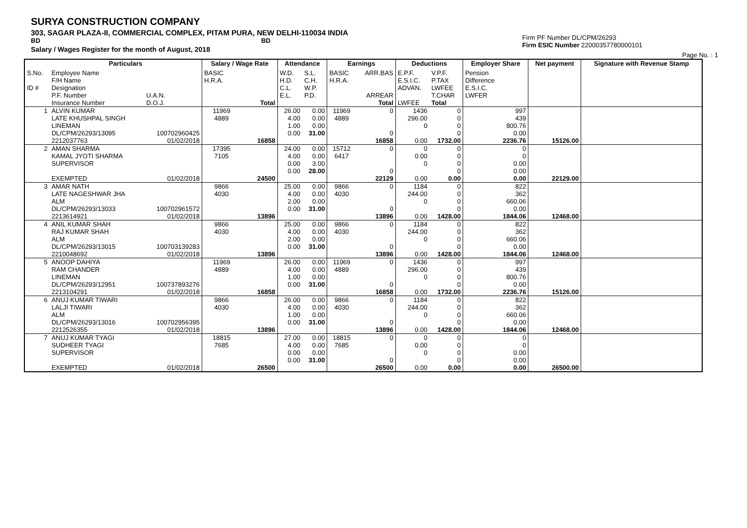SURYA CONSTRUCTION COMPANY
303, SAGAR PLAZA-II, COMMERCIAL COMPLEX, PITAM PURA, NEW DELHI-110034 INDIA
BD BD
Salary / Wages Register for the month of August, 2018
Firm PF Number DL/CPM/26293
Firm ESIC Number 22000357780000101
Page No. : 1
| | Particulars | | Salary / Wage Rate | | Attendance | | Earnings | | Deductions | | Employer Share | Net payment | Signature with Revenue Stamp |
| --- | --- | --- | --- | --- | --- | --- | --- | --- | --- | --- | --- | --- | --- |
| S.No. ID # | Employee Name F/H Name Designation P.F. Number Insurance Number | U.A.N. D.O.J. | BASIC H.R.A. | Total | W.D. H.D. C.L. E.L. | S.L. C.H. W.P. P.D. | BASIC H.R.A. | ARR.BAS ARREAR Total | E.P.F. E.S.I.C. ADVAN. LWFEE | V.P.F. P.TAX LWFEE T.CHAR Total | Pension Difference E.S.I.C. LWFER | | |
| 1 | ALVIN KUMAR LATE KHUSHPAL SINGH LINEMAN DL/CPM/26293/13095 2212037763 | 100702960425 01/02/2018 | 11969 4889 | 16858 | 26.00 4.00 1.00 0.00 | 0.00 0.00 0.00 31.00 | 11969 4889 | 0 0 16858 | 1436 296.00 0 0.00 | 0 0 0 0 1732.00 | 997 439 800.76 0.00 2236.76 | 15126.00 | |
| 2 | AMAN SHARMA KAMAL JYOTI SHARMA SUPERVISOR EXEMPTED | 01/02/2018 | 17395 7105 | 24500 | 24.00 4.00 0.00 0.00 | 0.00 0.00 3.00 28.00 | 15712 6417 | 0 0 22129 | 0 0.00 0 0.00 | 0 0 0 0 0.00 | 0 0 0.00 0.00 0.00 | 22129.00 | |
| 3 | AMAR NATH LATE NAGESHWAR JHA ALM DL/CPM/26293/13033 2213614921 | 100702961572 01/02/2018 | 9866 4030 | 13896 | 25.00 4.00 2.00 0.00 | 0.00 0.00 0.00 31.00 | 9866 4030 | 0 0 13896 | 1184 244.00 0 0.00 | 0 0 0 0 1428.00 | 822 362 660.06 0.00 1844.06 | 12468.00 | |
| 4 | ANIL KUMAR SHAH RAJ KUMAR SHAH ALM DL/CPM/26293/13015 2210048692 | 100703139283 01/02/2018 | 9866 4030 | 13896 | 25.00 4.00 2.00 0.00 | 0.00 0.00 0.00 31.00 | 9866 4030 | 0 0 13896 | 1184 244.00 0 0.00 | 0 0 0 0 1428.00 | 822 362 660.06 0.00 1844.06 | 12468.00 | |
| 5 | ANOOP DAHIYA RAM CHANDER LINEMAN DL/CPM/26293/12951 2213104291 | 100737893276 01/02/2018 | 11969 4889 | 16858 | 26.00 4.00 1.00 0.00 | 0.00 0.00 0.00 31.00 | 11969 4889 | 0 0 16858 | 1436 296.00 0 0.00 | 0 0 0 0 1732.00 | 997 439 800.76 0.00 2236.76 | 15126.00 | |
| 6 | ANUJ KUMAR TIWARI LALJI TIWARI ALM DL/CPM/26293/13016 2212526355 | 100702956395 01/02/2018 | 9866 4030 | 13896 | 26.00 4.00 1.00 0.00 | 0.00 0.00 0.00 31.00 | 9866 4030 | 0 0 13896 | 1184 244.00 0 0.00 | 0 0 0 0 1428.00 | 822 362 660.06 0.00 1844.06 | 12468.00 | |
| 7 | ANUJ KUMAR TYAGI SUDHEER TYAGI SUPERVISOR EXEMPTED | 01/02/2018 | 18815 7685 | 26500 | 27.00 4.00 0.00 0.00 | 0.00 0.00 0.00 31.00 | 18815 7685 | 0 0 26500 | 0 0.00 0 0.00 | 0 0 0 0 0.00 | 0 0 0.00 0.00 0.00 | 26500.00 | |